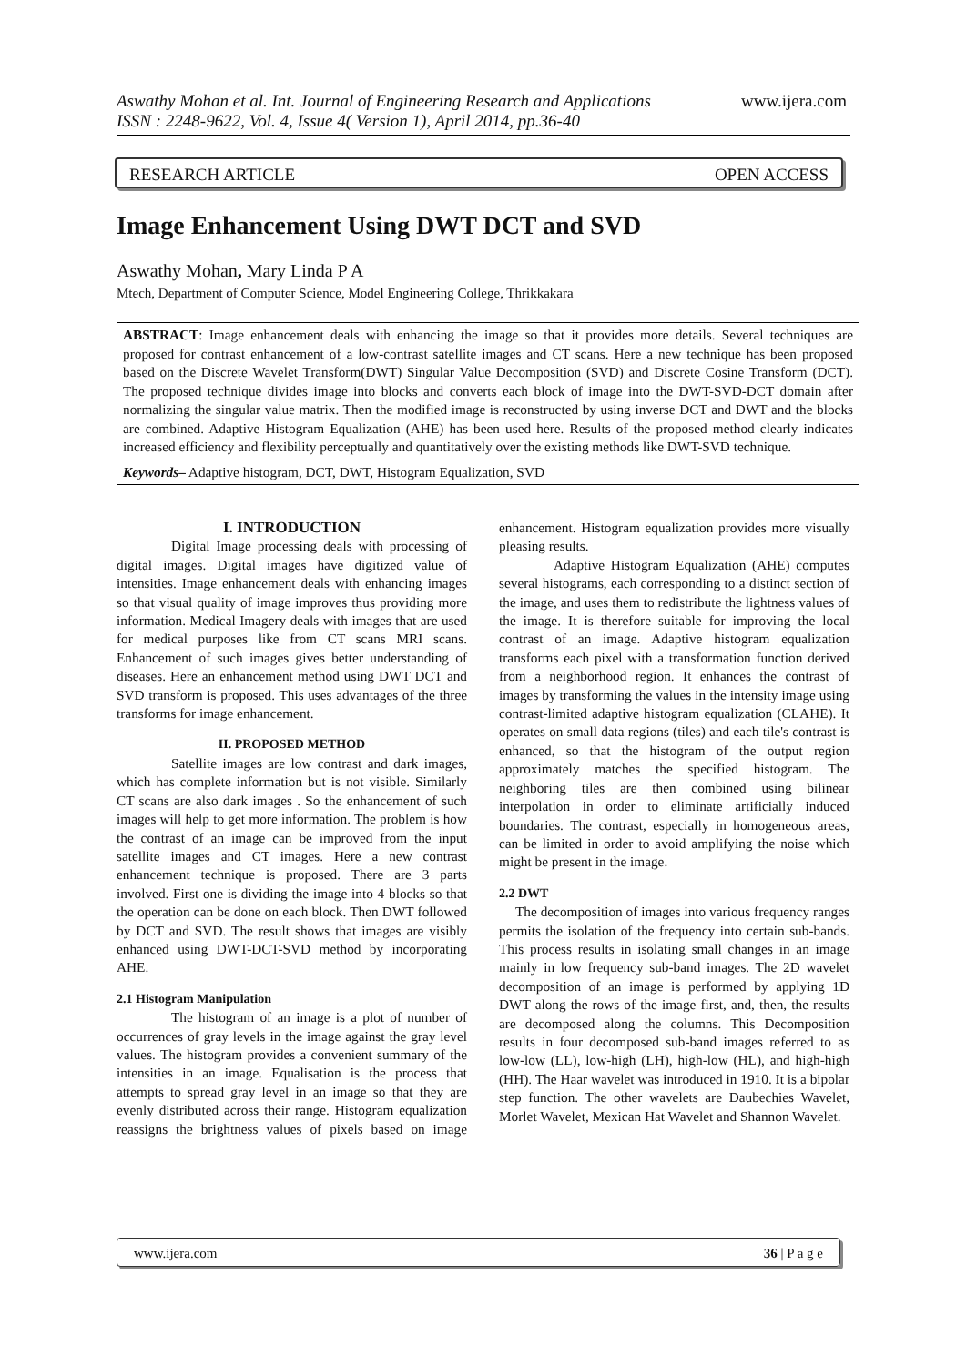www.ijera.com Aswathy Mohan et al. Int. Journal of Engineering Research and Applications
ISSN : 2248-9622, Vol. 4, Issue 4( Version 1), April 2014, pp.36-40
RESEARCH ARTICLE OPEN ACCESS
Image Enhancement Using DWT DCT and SVD
Aswathy Mohan, Mary Linda P A
Mtech, Department of Computer Science, Model Engineering College, Thrikkakara
ABSTRACT: Image enhancement deals with enhancing the image so that it provides more details. Several techniques are proposed for contrast enhancement of a low-contrast satellite images and CT scans. Here a new technique has been proposed based on the Discrete Wavelet Transform(DWT) Singular Value Decomposition (SVD) and Discrete Cosine Transform (DCT). The proposed technique divides image into blocks and converts each block of image into the DWT-SVD-DCT domain after normalizing the singular value matrix. Then the modified image is reconstructed by using inverse DCT and DWT and the blocks are combined. Adaptive Histogram Equalization (AHE) has been used here. Results of the proposed method clearly indicates increased efficiency and flexibility perceptually and quantitatively over the existing methods like DWT-SVD technique.
Keywords– Adaptive histogram, DCT, DWT, Histogram Equalization, SVD
I. INTRODUCTION
Digital Image processing deals with processing of digital images. Digital images have digitized value of intensities. Image enhancement deals with enhancing images so that visual quality of image improves thus providing more information. Medical Imagery deals with images that are used for medical purposes like from CT scans MRI scans. Enhancement of such images gives better understanding of diseases. Here an enhancement method using DWT DCT and SVD transform is proposed. This uses advantages of the three transforms for image enhancement.
II. PROPOSED METHOD
Satellite images are low contrast and dark images, which has complete information but is not visible. Similarly CT scans are also dark images . So the enhancement of such images will help to get more information. The problem is how the contrast of an image can be improved from the input satellite images and CT images. Here a new contrast enhancement technique is proposed. There are 3 parts involved. First one is dividing the image into 4 blocks so that the operation can be done on each block. Then DWT followed by DCT and SVD. The result shows that images are visibly enhanced using DWT-DCT-SVD method by incorporating AHE.
2.1 Histogram Manipulation
The histogram of an image is a plot of number of occurrences of gray levels in the image against the gray level values. The histogram provides a convenient summary of the intensities in an image. Equalisation is the process that attempts to spread gray level in an image so that they are evenly distributed across their range. Histogram equalization reassigns the brightness values of pixels based on image enhancement. Histogram equalization provides more visually pleasing results.
Adaptive Histogram Equalization (AHE) computes several histograms, each corresponding to a distinct section of the image, and uses them to redistribute the lightness values of the image. It is therefore suitable for improving the local contrast of an image. Adaptive histogram equalization transforms each pixel with a transformation function derived from a neighborhood region. It enhances the contrast of images by transforming the values in the intensity image using contrast-limited adaptive histogram equalization (CLAHE). It operates on small data regions (tiles) and each tile's contrast is enhanced, so that the histogram of the output region approximately matches the specified histogram. The neighboring tiles are then combined using bilinear interpolation in order to eliminate artificially induced boundaries. The contrast, especially in homogeneous areas, can be limited in order to avoid amplifying the noise which might be present in the image.
2.2 DWT
The decomposition of images into various frequency ranges permits the isolation of the frequency into certain sub-bands. This process results in isolating small changes in an image mainly in low frequency sub-band images. The 2D wavelet decomposition of an image is performed by applying 1D DWT along the rows of the image first, and, then, the results are decomposed along the columns. This Decomposition results in four decomposed sub-band images referred to as low-low (LL), low-high (LH), high-low (HL), and high-high (HH). The Haar wavelet was introduced in 1910. It is a bipolar step function. The other wavelets are Daubechies Wavelet, Morlet Wavelet, Mexican Hat Wavelet and Shannon Wavelet.
www.ijera.com 36 | P a g e